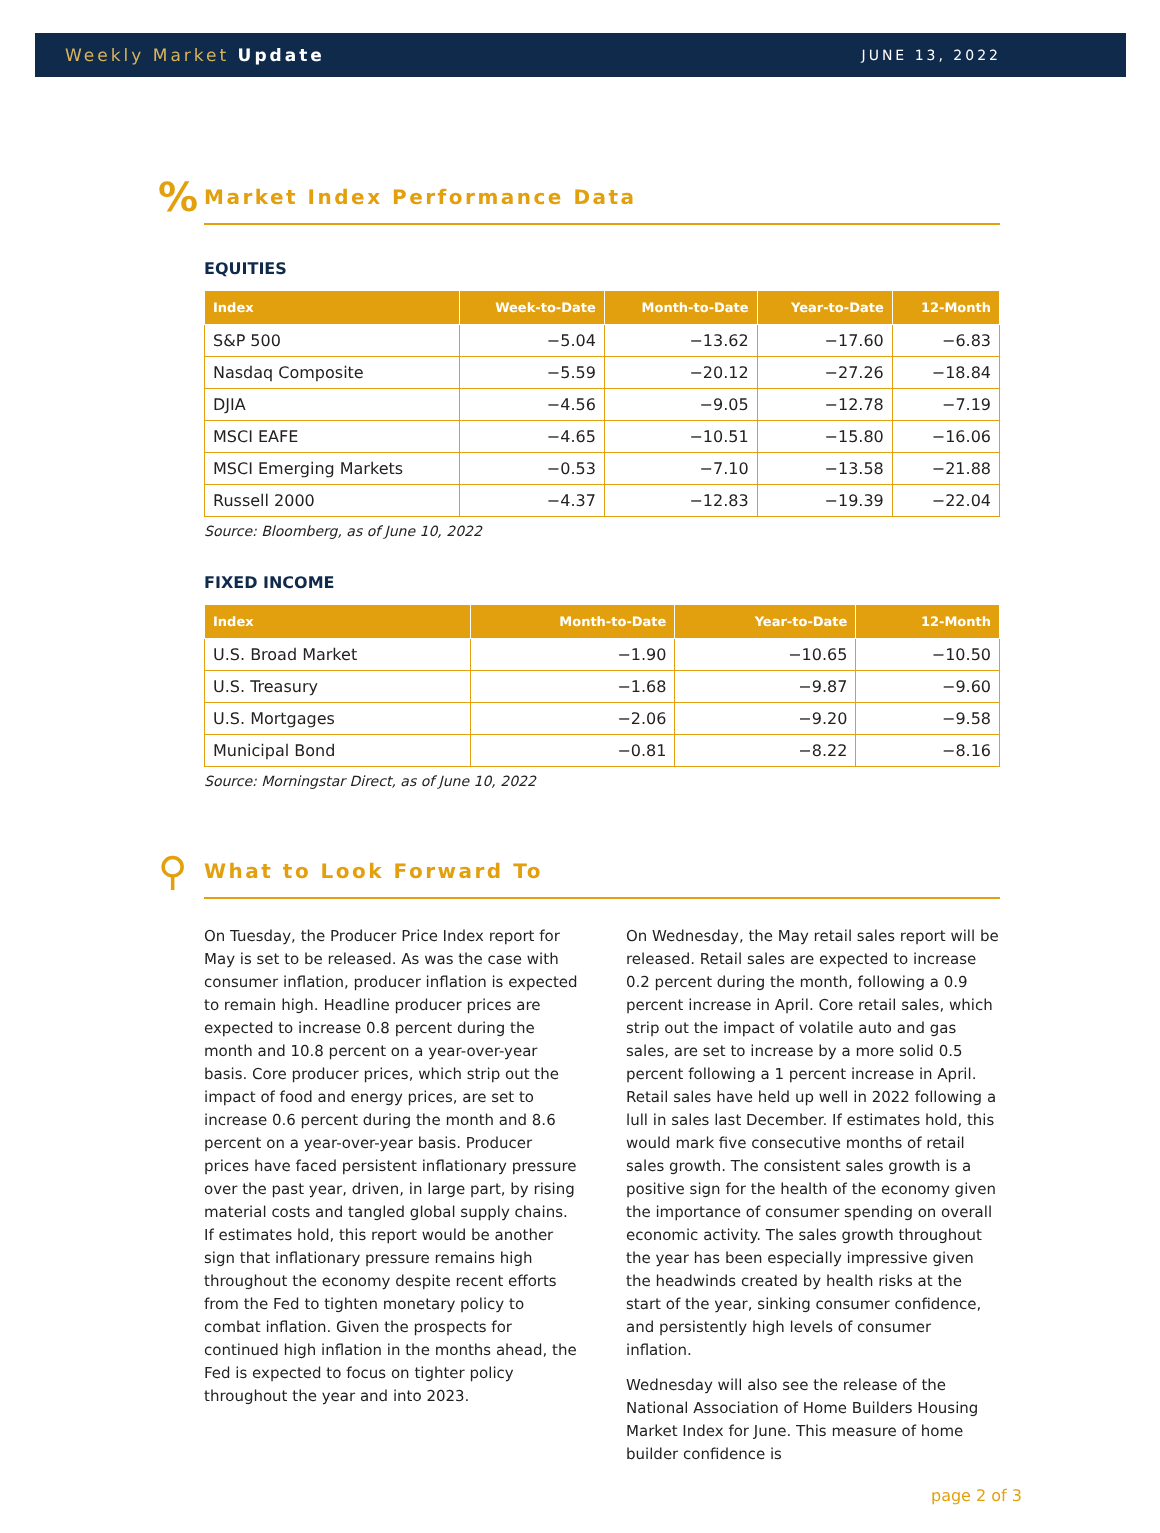Weekly Market Update JUNE 13, 2022
% Market Index Performance Data
EQUITIES
| Index | Week-to-Date | Month-to-Date | Year-to-Date | 12-Month |
| --- | --- | --- | --- | --- |
| S&P 500 | −5.04 | −13.62 | −17.60 | −6.83 |
| Nasdaq Composite | −5.59 | −20.12 | −27.26 | −18.84 |
| DJIA | −4.56 | −9.05 | −12.78 | −7.19 |
| MSCI EAFE | −4.65 | −10.51 | −15.80 | −16.06 |
| MSCI Emerging Markets | −0.53 | −7.10 | −13.58 | −21.88 |
| Russell 2000 | −4.37 | −12.83 | −19.39 | −22.04 |
Source: Bloomberg, as of June 10, 2022
FIXED INCOME
| Index | Month-to-Date | Year-to-Date | 12-Month |
| --- | --- | --- | --- |
| U.S. Broad Market | −1.90 | −10.65 | −10.50 |
| U.S. Treasury | −1.68 | −9.87 | −9.60 |
| U.S. Mortgages | −2.06 | −9.20 | −9.58 |
| Municipal Bond | −0.81 | −8.22 | −8.16 |
Source: Morningstar Direct, as of June 10, 2022
⚲ What to Look Forward To
On Tuesday, the Producer Price Index report for May is set to be released. As was the case with consumer inflation, producer inflation is expected to remain high. Headline producer prices are expected to increase 0.8 percent during the month and 10.8 percent on a year-over-year basis. Core producer prices, which strip out the impact of food and energy prices, are set to increase 0.6 percent during the month and 8.6 percent on a year-over-year basis. Producer prices have faced persistent inflationary pressure over the past year, driven, in large part, by rising material costs and tangled global supply chains. If estimates hold, this report would be another sign that inflationary pressure remains high throughout the economy despite recent efforts from the Fed to tighten monetary policy to combat inflation. Given the prospects for continued high inflation in the months ahead, the Fed is expected to focus on tighter policy throughout the year and into 2023.
On Wednesday, the May retail sales report will be released. Retail sales are expected to increase 0.2 percent during the month, following a 0.9 percent increase in April. Core retail sales, which strip out the impact of volatile auto and gas sales, are set to increase by a more solid 0.5 percent following a 1 percent increase in April. Retail sales have held up well in 2022 following a lull in sales last December. If estimates hold, this would mark five consecutive months of retail sales growth. The consistent sales growth is a positive sign for the health of the economy given the importance of consumer spending on overall economic activity. The sales growth throughout the year has been especially impressive given the headwinds created by health risks at the start of the year, sinking consumer confidence, and persistently high levels of consumer inflation.
Wednesday will also see the release of the National Association of Home Builders Housing Market Index for June. This measure of home builder confidence is
page 2 of 3